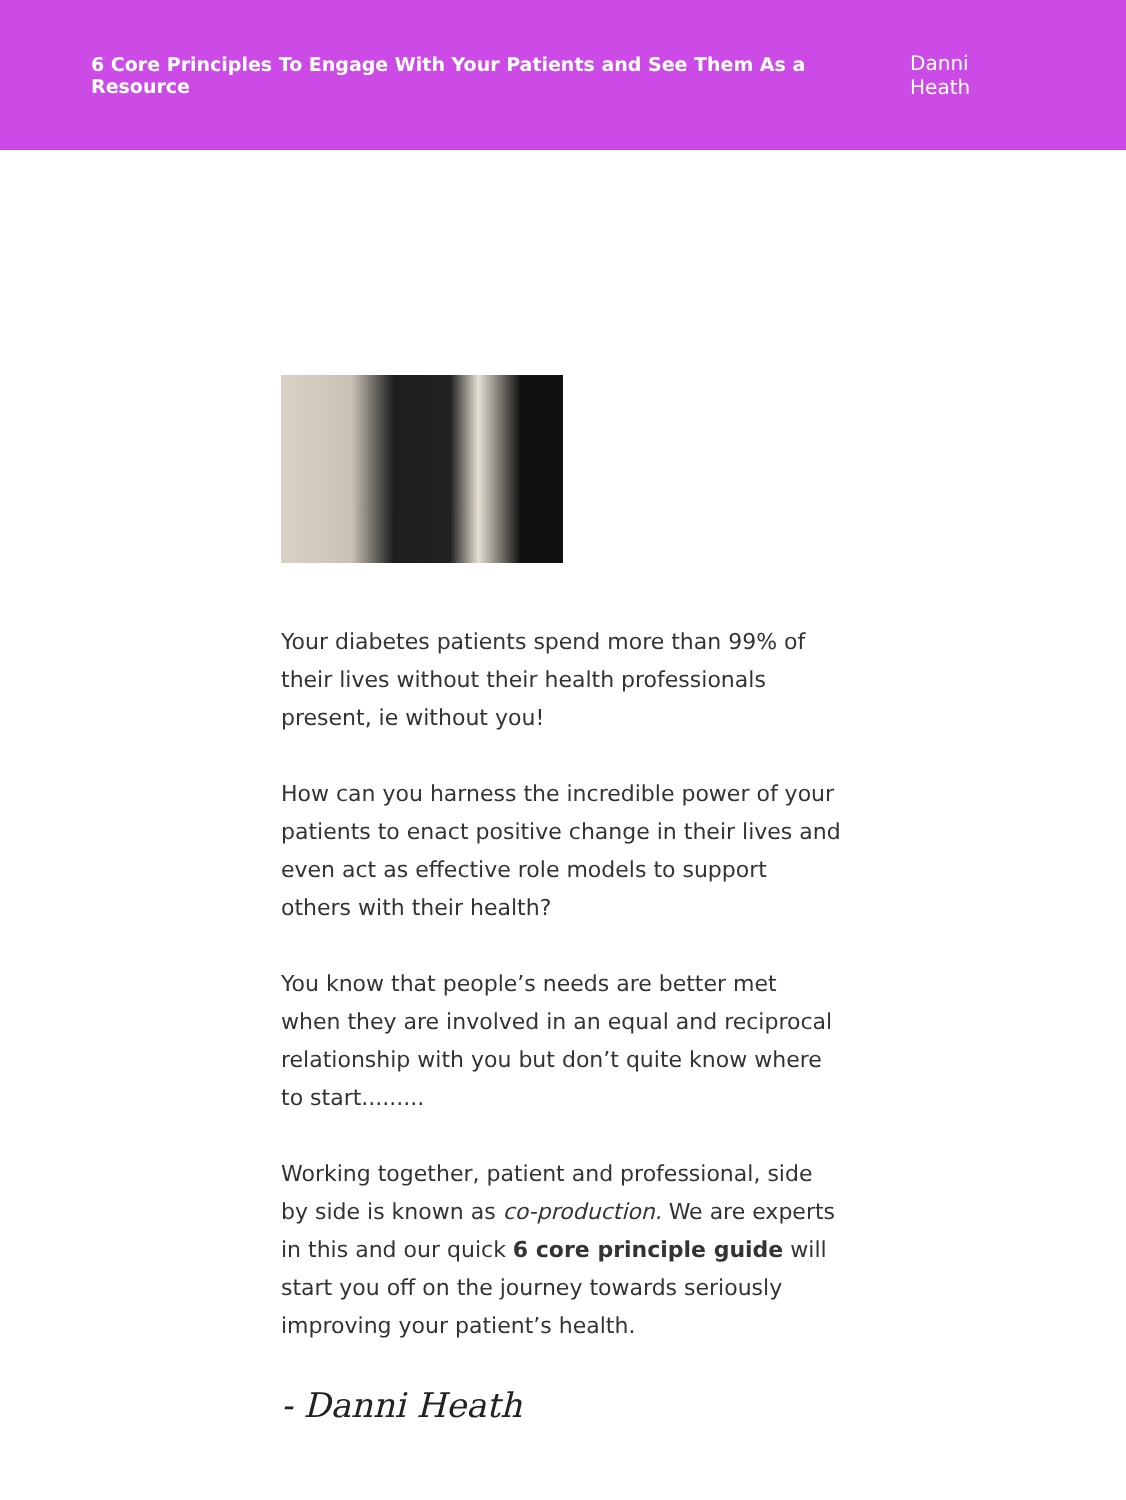6 Core Principles To Engage With Your Patients and See Them As a Resource Danni Heath
Your diabetes patients spend more than 99% of their lives without their health professionals present, ie without you!
How can you harness the incredible power of your patients to enact positive change in their lives and even act as effective role models to support others with their health?
You know that people’s needs are better met when they are involved in an equal and reciprocal relationship with you but don’t quite know where to start.........
Working together, patient and professional, side by side is known as co-production. We are experts in this and our quick 6 core principle guide will start you off on the journey towards seriously improving your patient’s health.
- Danni Heath